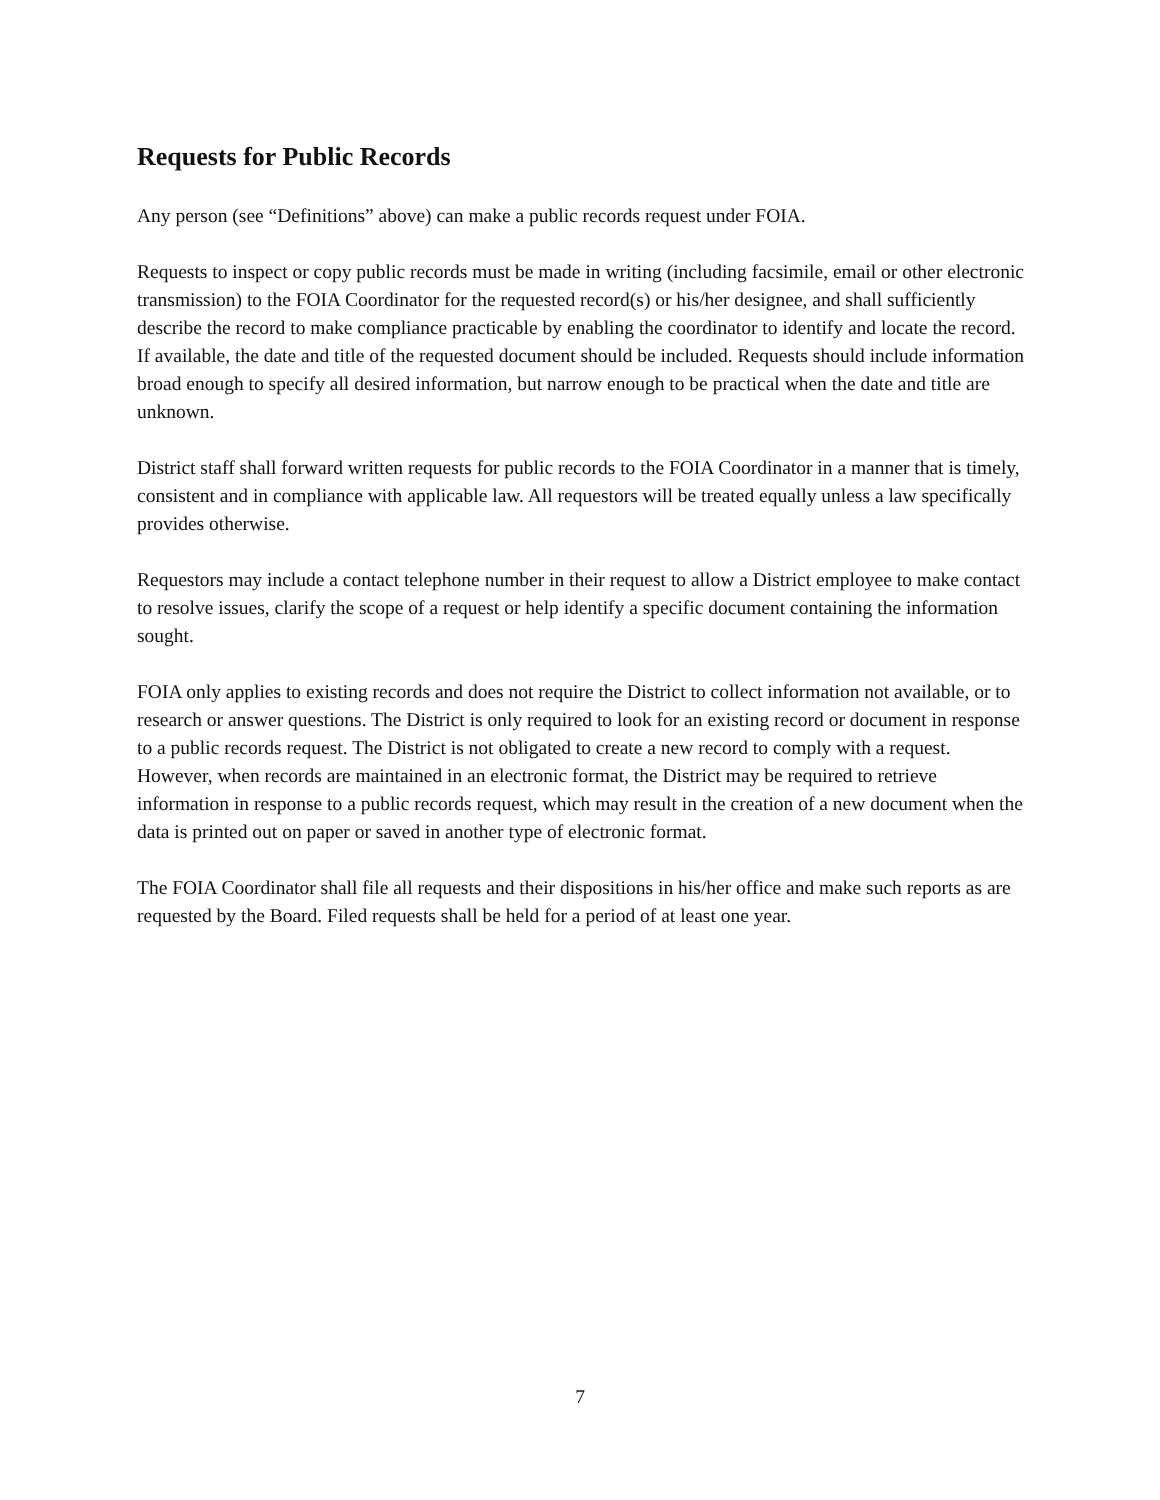Requests for Public Records
Any person (see “Definitions” above) can make a public records request under FOIA.
Requests to inspect or copy public records must be made in writing (including facsimile, email or other electronic transmission) to the FOIA Coordinator for the requested record(s) or his/her designee, and shall sufficiently describe the record to make compliance practicable by enabling the coordinator to identify and locate the record. If available, the date and title of the requested document should be included. Requests should include information broad enough to specify all desired information, but narrow enough to be practical when the date and title are unknown.
District staff shall forward written requests for public records to the FOIA Coordinator in a manner that is timely, consistent and in compliance with applicable law. All requestors will be treated equally unless a law specifically provides otherwise.
Requestors may include a contact telephone number in their request to allow a District employee to make contact to resolve issues, clarify the scope of a request or help identify a specific document containing the information sought.
FOIA only applies to existing records and does not require the District to collect information not available, or to research or answer questions. The District is only required to look for an existing record or document in response to a public records request. The District is not obligated to create a new record to comply with a request. However, when records are maintained in an electronic format, the District may be required to retrieve information in response to a public records request, which may result in the creation of a new document when the data is printed out on paper or saved in another type of electronic format.
The FOIA Coordinator shall file all requests and their dispositions in his/her office and make such reports as are requested by the Board. Filed requests shall be held for a period of at least one year.
7